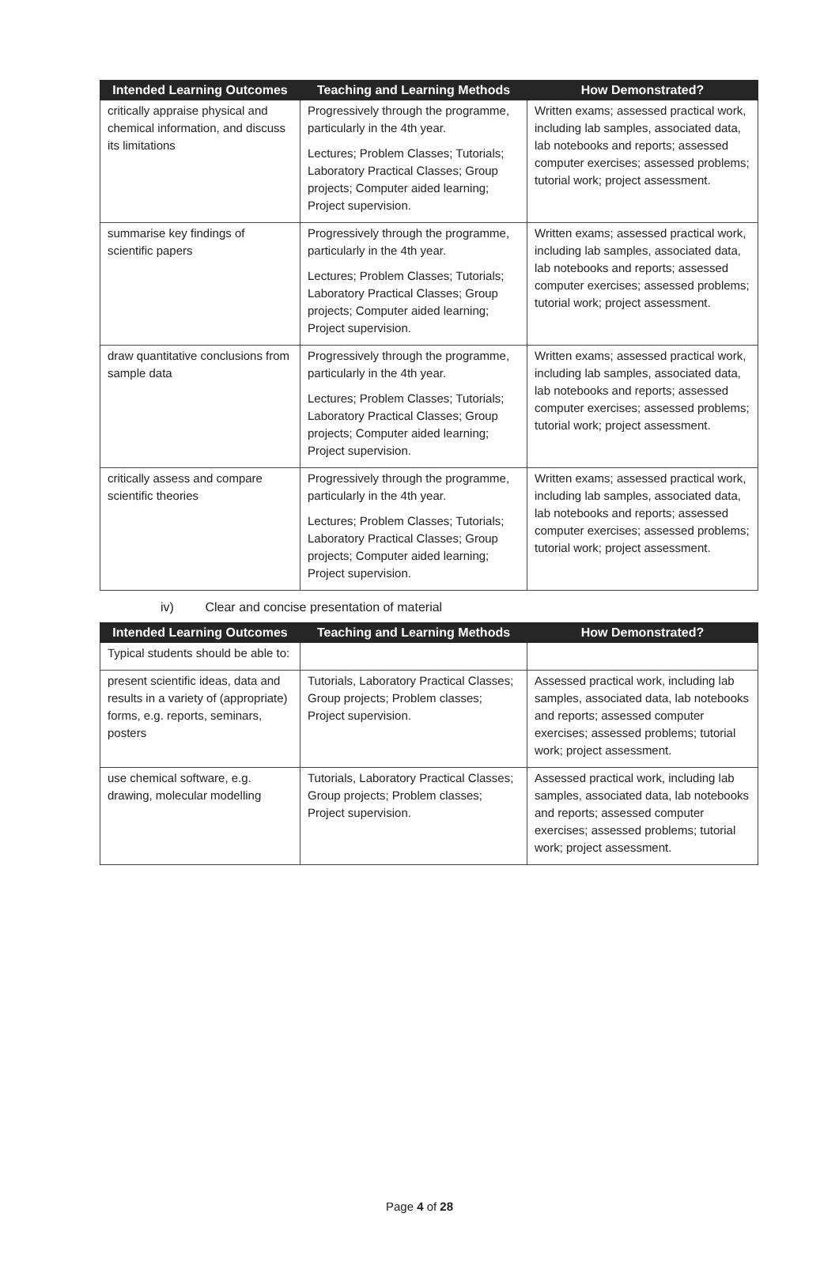| Intended Learning Outcomes | Teaching and Learning Methods | How Demonstrated? |
| --- | --- | --- |
| critically appraise physical and chemical information, and discuss its limitations | Progressively through the programme, particularly in the 4th year. Lectures; Problem Classes; Tutorials; Laboratory Practical Classes; Group projects; Computer aided learning; Project supervision. | Written exams; assessed practical work, including lab samples, associated data, lab notebooks and reports; assessed computer exercises; assessed problems; tutorial work; project assessment. |
| summarise key findings of scientific papers | Progressively through the programme, particularly in the 4th year. Lectures; Problem Classes; Tutorials; Laboratory Practical Classes; Group projects; Computer aided learning; Project supervision. | Written exams; assessed practical work, including lab samples, associated data, lab notebooks and reports; assessed computer exercises; assessed problems; tutorial work; project assessment. |
| draw quantitative conclusions from sample data | Progressively through the programme, particularly in the 4th year. Lectures; Problem Classes; Tutorials; Laboratory Practical Classes; Group projects; Computer aided learning; Project supervision. | Written exams; assessed practical work, including lab samples, associated data, lab notebooks and reports; assessed computer exercises; assessed problems; tutorial work; project assessment. |
| critically assess and compare scientific theories | Progressively through the programme, particularly in the 4th year. Lectures; Problem Classes; Tutorials; Laboratory Practical Classes; Group projects; Computer aided learning; Project supervision. | Written exams; assessed practical work, including lab samples, associated data, lab notebooks and reports; assessed computer exercises; assessed problems; tutorial work; project assessment. |
iv) Clear and concise presentation of material
| Intended Learning Outcomes | Teaching and Learning Methods | How Demonstrated? |
| --- | --- | --- |
| Typical students should be able to: | | |
| present scientific ideas, data and results in a variety of (appropriate) forms, e.g. reports, seminars, posters | Tutorials, Laboratory Practical Classes; Group projects; Problem classes; Project supervision. | Assessed practical work, including lab samples, associated data, lab notebooks and reports; assessed computer exercises; assessed problems; tutorial work; project assessment. |
| use chemical software, e.g. drawing, molecular modelling | Tutorials, Laboratory Practical Classes; Group projects; Problem classes; Project supervision. | Assessed practical work, including lab samples, associated data, lab notebooks and reports; assessed computer exercises; assessed problems; tutorial work; project assessment. |
Page 4 of 28